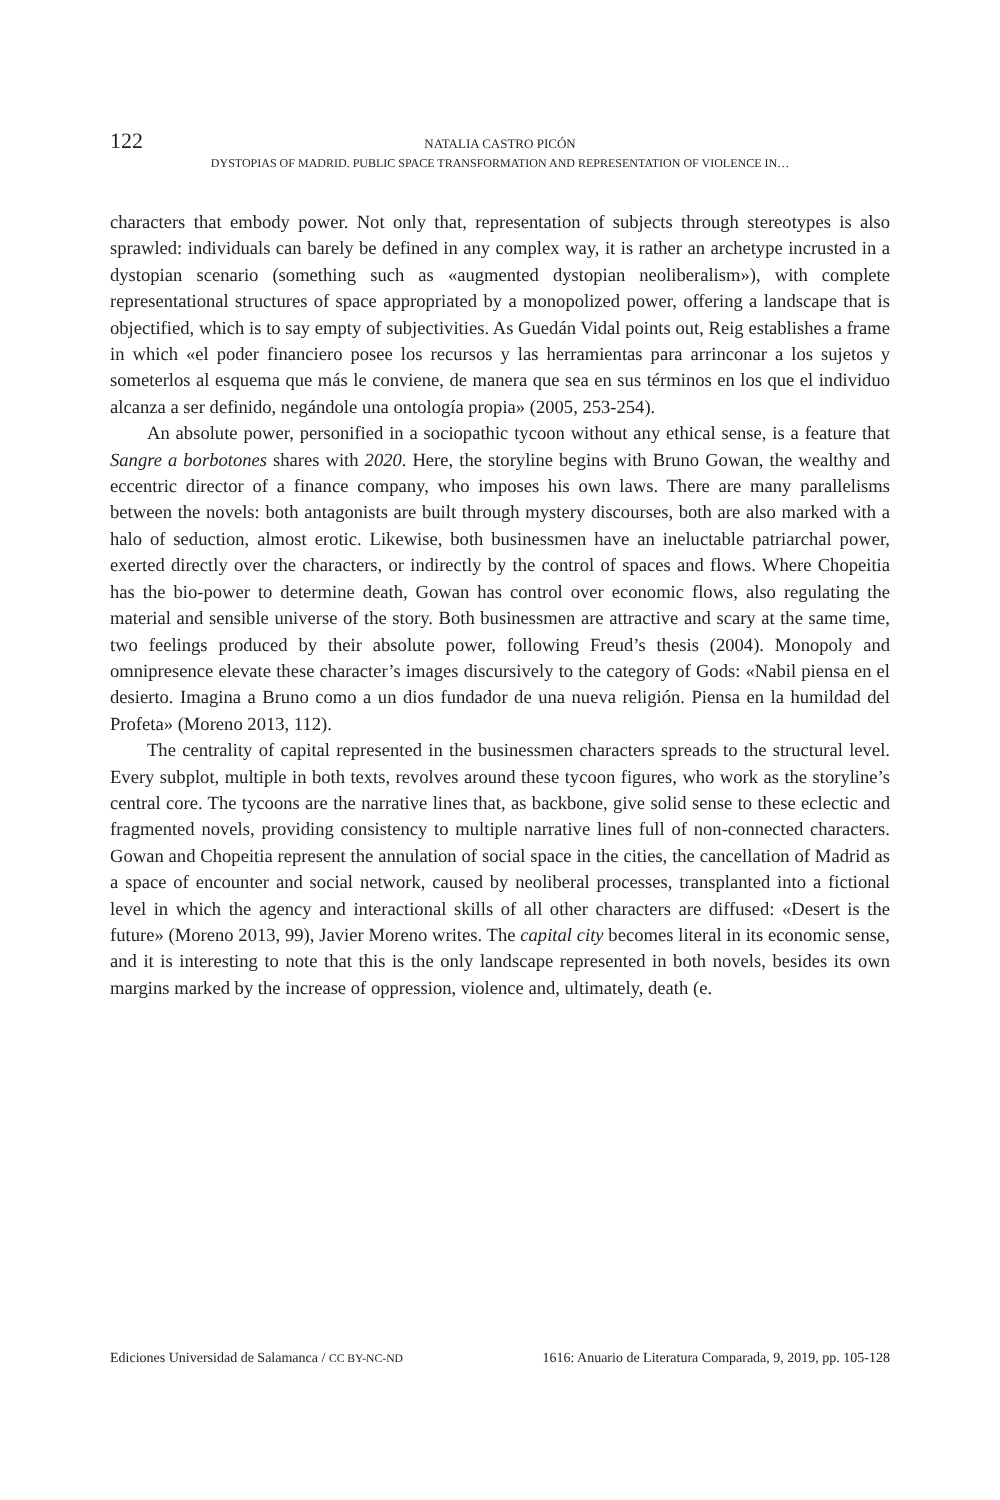122 NATALIA CASTRO PICÓN
DYSTOPIAS OF MADRID. PUBLIC SPACE TRANSFORMATION AND REPRESENTATION OF VIOLENCE IN…
characters that embody power. Not only that, representation of subjects through stereotypes is also sprawled: individuals can barely be defined in any complex way, it is rather an archetype incrusted in a dystopian scenario (something such as «augmented dystopian neoliberalism»), with complete representational structures of space appropriated by a monopolized power, offering a landscape that is objectified, which is to say empty of subjectivities. As Guedán Vidal points out, Reig establishes a frame in which «el poder financiero posee los recursos y las herramientas para arrinconar a los sujetos y someterlos al esquema que más le conviene, de manera que sea en sus términos en los que el individuo alcanza a ser definido, negándole una ontología propia» (2005, 253-254).
An absolute power, personified in a sociopathic tycoon without any ethical sense, is a feature that Sangre a borbotones shares with 2020. Here, the storyline begins with Bruno Gowan, the wealthy and eccentric director of a finance company, who imposes his own laws. There are many parallelisms between the novels: both antagonists are built through mystery discourses, both are also marked with a halo of seduction, almost erotic. Likewise, both businessmen have an ineluctable patriarchal power, exerted directly over the characters, or indirectly by the control of spaces and flows. Where Chopeitia has the bio-power to determine death, Gowan has control over economic flows, also regulating the material and sensible universe of the story. Both businessmen are attractive and scary at the same time, two feelings produced by their absolute power, following Freud’s thesis (2004). Monopoly and omnipresence elevate these character’s images discursively to the category of Gods: «Nabil piensa en el desierto. Imagina a Bruno como a un dios fundador de una nueva religión. Piensa en la humildad del Profeta» (Moreno 2013, 112).
The centrality of capital represented in the businessmen characters spreads to the structural level. Every subplot, multiple in both texts, revolves around these tycoon figures, who work as the storyline’s central core. The tycoons are the narrative lines that, as backbone, give solid sense to these eclectic and fragmented novels, providing consistency to multiple narrative lines full of non-connected characters. Gowan and Chopeitia represent the annulation of social space in the cities, the cancellation of Madrid as a space of encounter and social network, caused by neoliberal processes, transplanted into a fictional level in which the agency and interactional skills of all other characters are diffused: «Desert is the future» (Moreno 2013, 99), Javier Moreno writes. The capital city becomes literal in its economic sense, and it is interesting to note that this is the only landscape represented in both novels, besides its own margins marked by the increase of oppression, violence and, ultimately, death (e.
Ediciones Universidad de Salamanca / CC BY-NC-ND 1616: Anuario de Literatura Comparada, 9, 2019, pp. 105-128